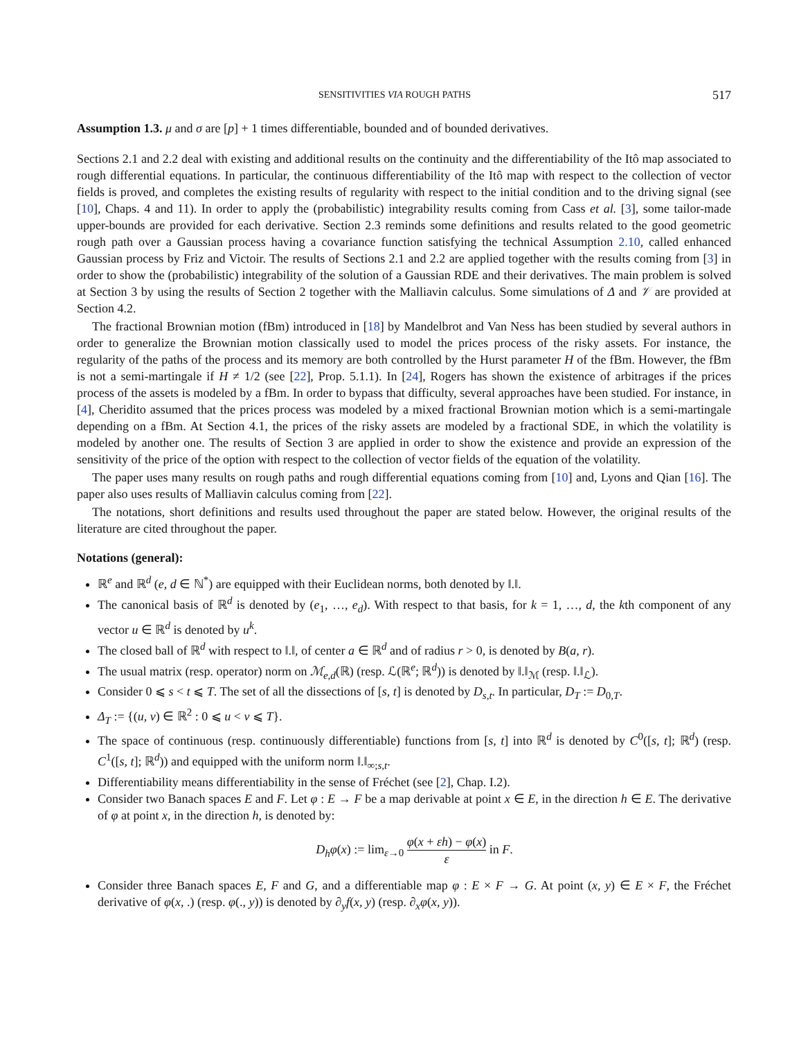SENSITIVITIES VIA ROUGH PATHS 517
Assumption 1.3. μ and σ are [p] + 1 times differentiable, bounded and of bounded derivatives.
Sections 2.1 and 2.2 deal with existing and additional results on the continuity and the differentiability of the Itô map associated to rough differential equations. In particular, the continuous differentiability of the Itô map with respect to the collection of vector fields is proved, and completes the existing results of regularity with respect to the initial condition and to the driving signal (see [10], Chaps. 4 and 11). In order to apply the (probabilistic) integrability results coming from Cass et al. [3], some tailor-made upper-bounds are provided for each derivative. Section 2.3 reminds some definitions and results related to the good geometric rough path over a Gaussian process having a covariance function satisfying the technical Assumption 2.10, called enhanced Gaussian process by Friz and Victoir. The results of Sections 2.1 and 2.2 are applied together with the results coming from [3] in order to show the (probabilistic) integrability of the solution of a Gaussian RDE and their derivatives. The main problem is solved at Section 3 by using the results of Section 2 together with the Malliavin calculus. Some simulations of Δ and 𝒱 are provided at Section 4.2.
The fractional Brownian motion (fBm) introduced in [18] by Mandelbrot and Van Ness has been studied by several authors in order to generalize the Brownian motion classically used to model the prices process of the risky assets. For instance, the regularity of the paths of the process and its memory are both controlled by the Hurst parameter H of the fBm. However, the fBm is not a semi-martingale if H ≠ 1/2 (see [22], Prop. 5.1.1). In [24], Rogers has shown the existence of arbitrages if the prices process of the assets is modeled by a fBm. In order to bypass that difficulty, several approaches have been studied. For instance, in [4], Cheridito assumed that the prices process was modeled by a mixed fractional Brownian motion which is a semi-martingale depending on a fBm. At Section 4.1, the prices of the risky assets are modeled by a fractional SDE, in which the volatility is modeled by another one. The results of Section 3 are applied in order to show the existence and provide an expression of the sensitivity of the price of the option with respect to the collection of vector fields of the equation of the volatility.
The paper uses many results on rough paths and rough differential equations coming from [10] and, Lyons and Qian [16]. The paper also uses results of Malliavin calculus coming from [22].
The notations, short definitions and results used throughout the paper are stated below. However, the original results of the literature are cited throughout the paper.
Notations (general):
ℝ<sup>e</sup> and ℝ<sup>d</sup> (e, d ∈ ℕ<sup>*</sup>) are equipped with their Euclidean norms, both denoted by ‖.‖.
The canonical basis of ℝ<sup>d</sup> is denoted by (e<sub>1</sub>, …, e<sub>d</sub>). With respect to that basis, for k = 1, …, d, the kth component of any vector u ∈ ℝ<sup>d</sup> is denoted by u<sup>k</sup>.
The closed ball of ℝ<sup>d</sup> with respect to ‖.‖, of center a ∈ ℝ<sup>d</sup> and of radius r > 0, is denoted by B(a, r).
The usual matrix (resp. operator) norm on ℳ<sub>e,d</sub>(ℝ) (resp. ℒ(ℝ<sup>e</sup>; ℝ<sup>d</sup>)) is denoted by ‖.‖<sub>ℳ</sub> (resp. ‖.‖<sub>ℒ</sub>).
Consider 0 ⩽ s < t ⩽ T. The set of all the dissections of [s, t] is denoted by D<sub>s,t</sub>. In particular, D<sub>T</sub> := D<sub>0,T</sub>.
Δ<sub>T</sub> := {(u, v) ∈ ℝ<sup>2</sup> : 0 ⩽ u < v ⩽ T}.
The space of continuous (resp. continuously differentiable) functions from [s, t] into ℝ<sup>d</sup> is denoted by C<sup>0</sup>([s, t]; ℝ<sup>d</sup>) (resp. C<sup>1</sup>([s, t]; ℝ<sup>d</sup>)) and equipped with the uniform norm ‖.‖<sub>∞;s,t</sub>.
Differentiability means differentiability in the sense of Fréchet (see [2], Chap. I.2).
Consider two Banach spaces E and F. Let φ : E → F be a map derivable at point x ∈ E, in the direction h ∈ E. The derivative of φ at point x, in the direction h, is denoted by:
D<sub>h</sub>φ(x) := lim<sub>ε→0</sub> φ(x + εh) − φ(x) ε in F.
Consider three Banach spaces E, F and G, and a differentiable map φ : E × F → G. At point (x, y) ∈ E × F, the Fréchet derivative of φ(x, .) (resp. φ(., y)) is denoted by ∂<sub>y</sub>f(x, y) (resp. ∂<sub>x</sub>φ(x, y)).